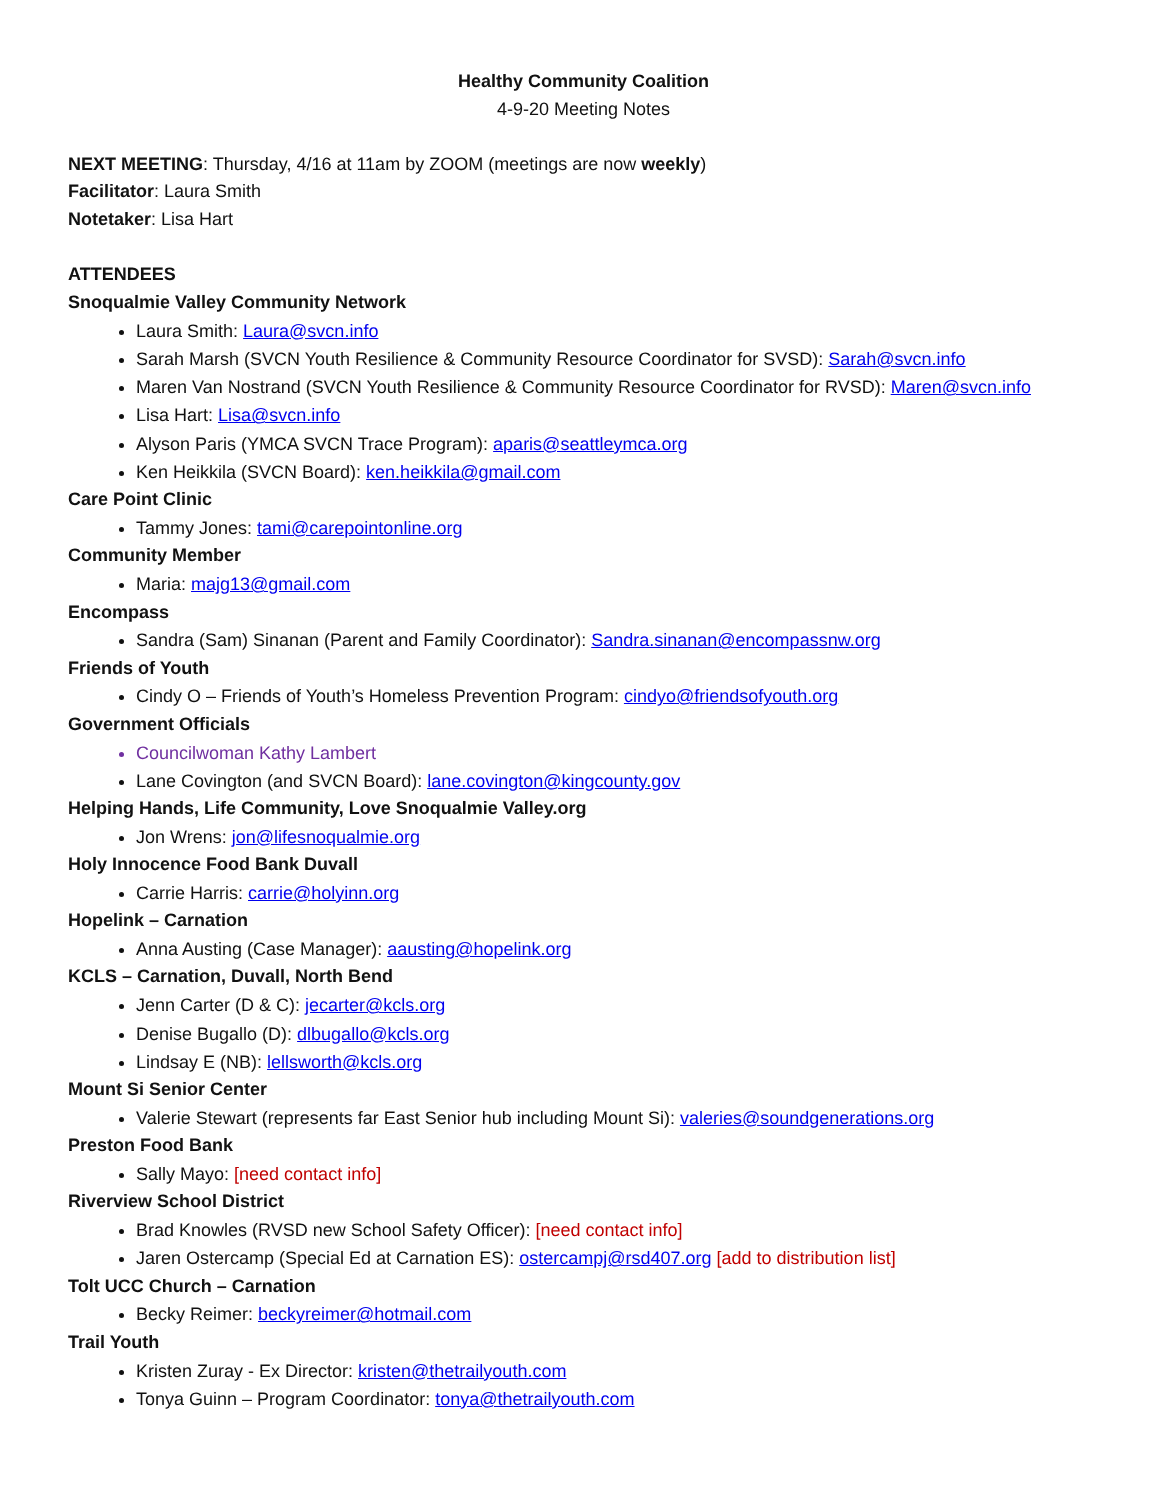Healthy Community Coalition
4-9-20 Meeting Notes
NEXT MEETING: Thursday, 4/16 at 11am by ZOOM (meetings are now weekly)
Facilitator: Laura Smith
Notetaker: Lisa Hart
ATTENDEES
Snoqualmie Valley Community Network
Laura Smith: Laura@svcn.info
Sarah Marsh (SVCN Youth Resilience & Community Resource Coordinator for SVSD): Sarah@svcn.info
Maren Van Nostrand (SVCN Youth Resilience & Community Resource Coordinator for RVSD): Maren@svcn.info
Lisa Hart: Lisa@svcn.info
Alyson Paris (YMCA SVCN Trace Program): aparis@seattleymca.org
Ken Heikkila (SVCN Board): ken.heikkila@gmail.com
Care Point Clinic
Tammy Jones: tami@carepointonline.org
Community Member
Maria: majg13@gmail.com
Encompass
Sandra (Sam) Sinanan (Parent and Family Coordinator): Sandra.sinanan@encompassnw.org
Friends of Youth
Cindy O – Friends of Youth’s Homeless Prevention Program: cindyo@friendsofyouth.org
Government Officials
Councilwoman Kathy Lambert
Lane Covington (and SVCN Board): lane.covington@kingcounty.gov
Helping Hands, Life Community, Love Snoqualmie Valley.org
Jon Wrens: jon@lifesnoqualmie.org
Holy Innocence Food Bank Duvall
Carrie Harris: carrie@holyinn.org
Hopelink – Carnation
Anna Austing (Case Manager): aausting@hopelink.org
KCLS – Carnation, Duvall, North Bend
Jenn Carter (D & C): jecarter@kcls.org
Denise Bugallo (D): dlbugallo@kcls.org
Lindsay E (NB): lellsworth@kcls.org
Mount Si Senior Center
Valerie Stewart (represents far East Senior hub including Mount Si): valeries@soundgenerations.org
Preston Food Bank
Sally Mayo: [need contact info]
Riverview School District
Brad Knowles (RVSD new School Safety Officer): [need contact info]
Jaren Ostercamp (Special Ed at Carnation ES): ostercampj@rsd407.org [add to distribution list]
Tolt UCC Church – Carnation
Becky Reimer: beckyreimer@hotmail.com
Trail Youth
Kristen Zuray - Ex Director: kristen@thetrailyouth.com
Tonya Guinn – Program Coordinator: tonya@thetrailyouth.com